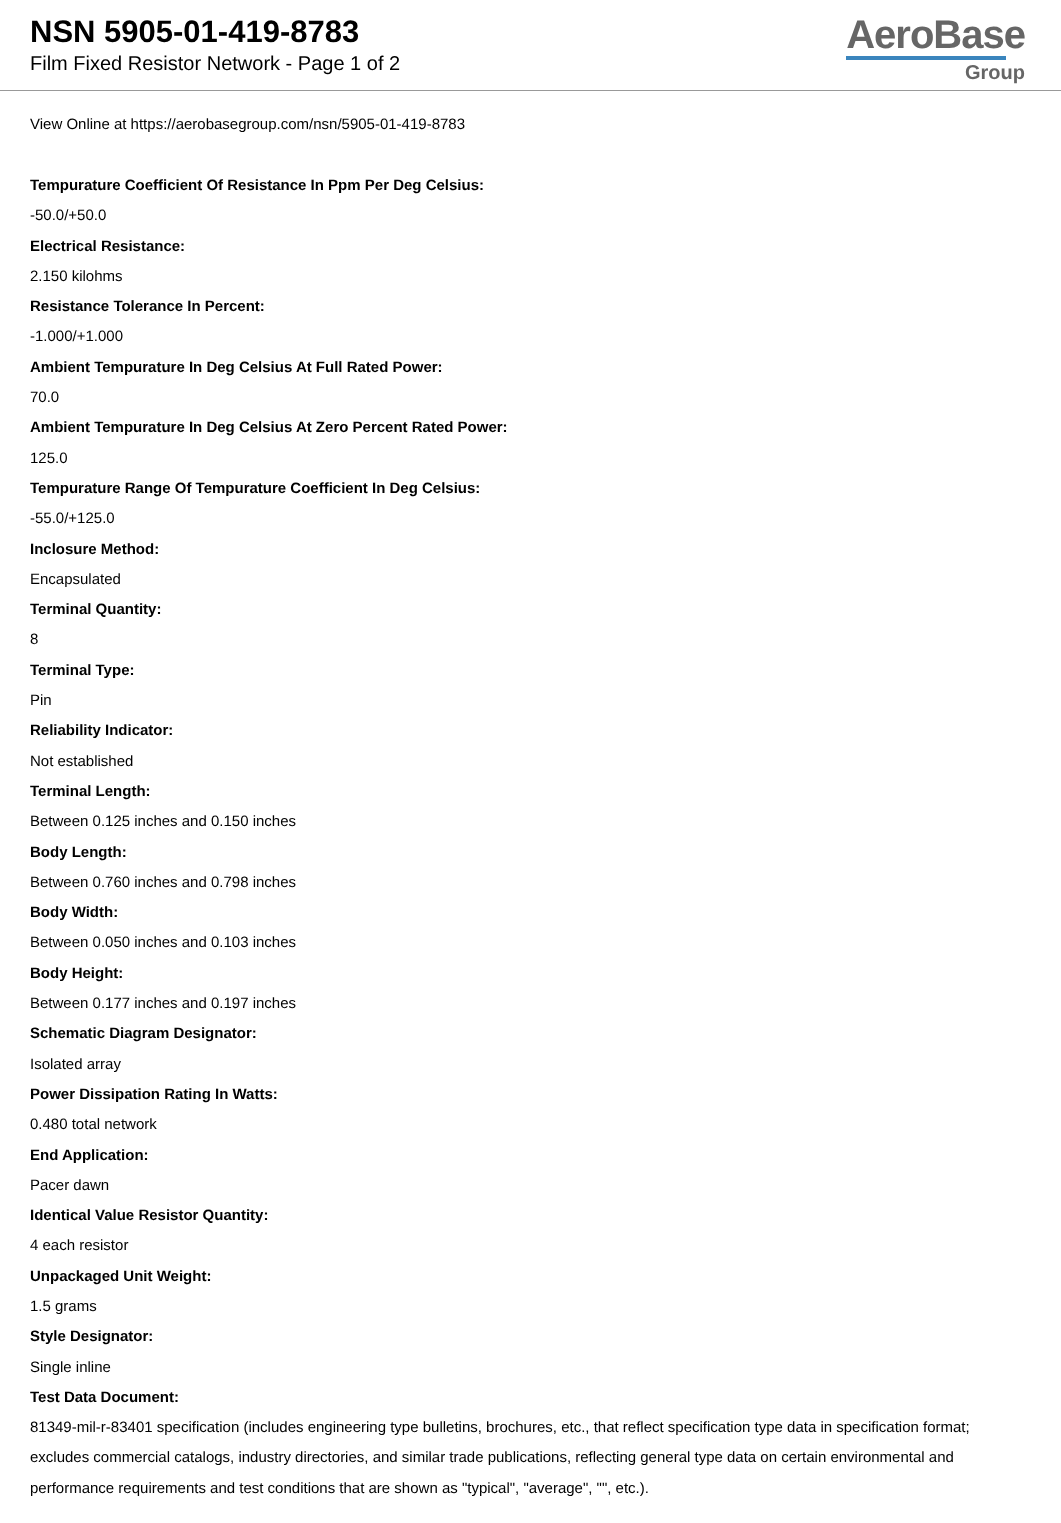NSN 5905-01-419-8783
Film Fixed Resistor Network - Page 1 of 2
AeroBase
Group
View Online at https://aerobasegroup.com/nsn/5905-01-419-8783
Tempurature Coefficient Of Resistance In Ppm Per Deg Celsius:
-50.0/+50.0
Electrical Resistance:
2.150 kilohms
Resistance Tolerance In Percent:
-1.000/+1.000
Ambient Tempurature In Deg Celsius At Full Rated Power:
70.0
Ambient Tempurature In Deg Celsius At Zero Percent Rated Power:
125.0
Tempurature Range Of Tempurature Coefficient In Deg Celsius:
-55.0/+125.0
Inclosure Method:
Encapsulated
Terminal Quantity:
8
Terminal Type:
Pin
Reliability Indicator:
Not established
Terminal Length:
Between 0.125 inches and 0.150 inches
Body Length:
Between 0.760 inches and 0.798 inches
Body Width:
Between 0.050 inches and 0.103 inches
Body Height:
Between 0.177 inches and 0.197 inches
Schematic Diagram Designator:
Isolated array
Power Dissipation Rating In Watts:
0.480 total network
End Application:
Pacer dawn
Identical Value Resistor Quantity:
4 each resistor
Unpackaged Unit Weight:
1.5 grams
Style Designator:
Single inline
Test Data Document:
81349-mil-r-83401 specification (includes engineering type bulletins, brochures, etc., that reflect specification type data in specification format; excludes commercial catalogs, industry directories, and similar trade publications, reflecting general type data on certain environmental and performance requirements and test conditions that are shown as "typical", "average", "", etc.).